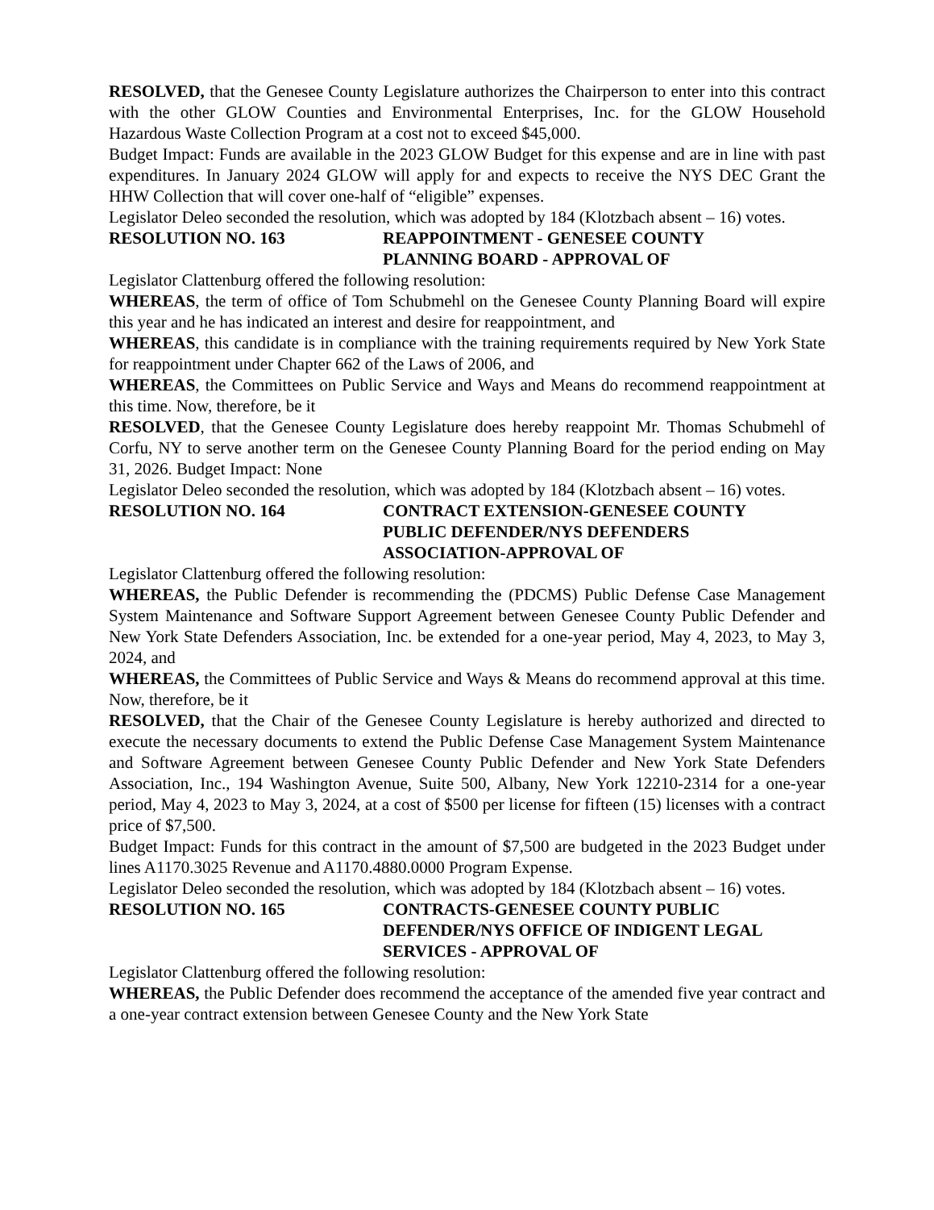RESOLVED, that the Genesee County Legislature authorizes the Chairperson to enter into this contract with the other GLOW Counties and Environmental Enterprises, Inc. for the GLOW Household Hazardous Waste Collection Program at a cost not to exceed $45,000.
Budget Impact: Funds are available in the 2023 GLOW Budget for this expense and are in line with past expenditures. In January 2024 GLOW will apply for and expects to receive the NYS DEC Grant the HHW Collection that will cover one-half of “eligible” expenses.
Legislator Deleo seconded the resolution, which was adopted by 184 (Klotzbach absent – 16) votes.
RESOLUTION NO. 163 REAPPOINTMENT - GENESEE COUNTY
PLANNING BOARD - APPROVAL OF
Legislator Clattenburg offered the following resolution:
WHEREAS, the term of office of Tom Schubmehl on the Genesee County Planning Board will expire this year and he has indicated an interest and desire for reappointment, and
WHEREAS, this candidate is in compliance with the training requirements required by New York State for reappointment under Chapter 662 of the Laws of 2006, and
WHEREAS, the Committees on Public Service and Ways and Means do recommend reappointment at this time. Now, therefore, be it
RESOLVED, that the Genesee County Legislature does hereby reappoint Mr. Thomas Schubmehl of Corfu, NY to serve another term on the Genesee County Planning Board for the period ending on May 31, 2026. Budget Impact: None
Legislator Deleo seconded the resolution, which was adopted by 184 (Klotzbach absent – 16) votes.
RESOLUTION NO. 164 CONTRACT EXTENSION-GENESEE COUNTY
PUBLIC DEFENDER/NYS DEFENDERS
ASSOCIATION-APPROVAL OF
Legislator Clattenburg offered the following resolution:
WHEREAS, the Public Defender is recommending the (PDCMS) Public Defense Case Management System Maintenance and Software Support Agreement between Genesee County Public Defender and New York State Defenders Association, Inc. be extended for a one-year period, May 4, 2023, to May 3, 2024, and
WHEREAS, the Committees of Public Service and Ways & Means do recommend approval at this time. Now, therefore, be it
RESOLVED, that the Chair of the Genesee County Legislature is hereby authorized and directed to execute the necessary documents to extend the Public Defense Case Management System Maintenance and Software Agreement between Genesee County Public Defender and New York State Defenders Association, Inc., 194 Washington Avenue, Suite 500, Albany, New York 12210-2314 for a one-year period, May 4, 2023 to May 3, 2024, at a cost of $500 per license for fifteen (15) licenses with a contract price of $7,500.
Budget Impact: Funds for this contract in the amount of $7,500 are budgeted in the 2023 Budget under lines A1170.3025 Revenue and A1170.4880.0000 Program Expense.
Legislator Deleo seconded the resolution, which was adopted by 184 (Klotzbach absent – 16) votes.
RESOLUTION NO. 165 CONTRACTS-GENESEE COUNTY PUBLIC
DEFENDER/NYS OFFICE OF INDIGENT LEGAL
SERVICES - APPROVAL OF
Legislator Clattenburg offered the following resolution:
WHEREAS, the Public Defender does recommend the acceptance of the amended five year contract and a one-year contract extension between Genesee County and the New York State